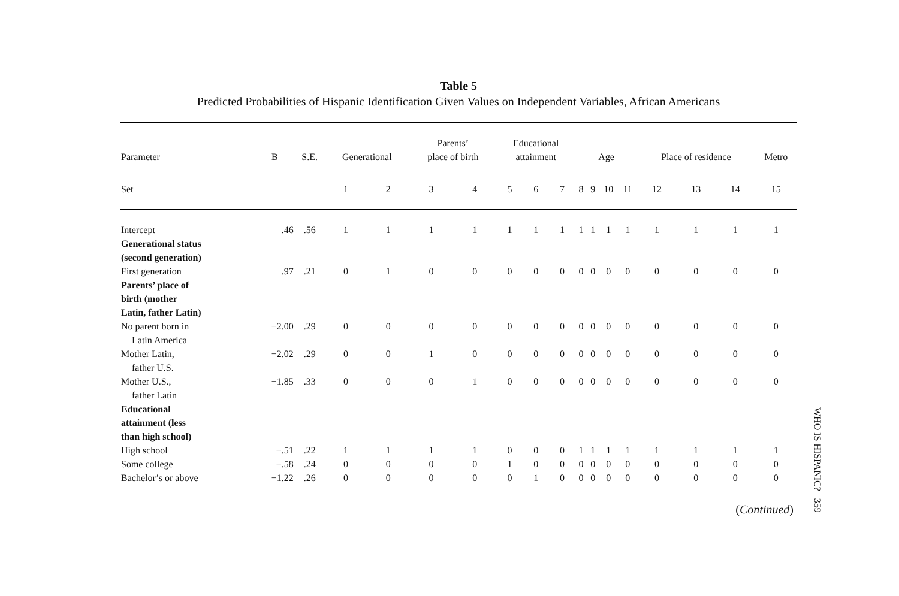Table 5
Predicted Probabilities of Hispanic Identification Given Values on Independent Variables, African Americans
| Parameter | B | S.E. | Generational | | Parents’ place of birth | | Educational attainment | | | Age | | | | Place of residence | | | Metro |
| --- | --- | --- | --- | --- | --- | --- | --- | --- | --- | --- | --- | --- | --- | --- | --- | --- | --- |
| Set | | | 1 | 2 | 3 | 4 | 5 | 6 | 7 | 8 | 9 | 10 | 11 | 12 | 13 | 14 | 15 |
| Intercept | .46 | .56 | 1 | 1 | 1 | 1 | 1 | 1 | 1 | 1 | 1 | 1 | 1 | 1 | 1 | 1 | 1 |
| Generational status (second generation) | | | | | | | | | | | | | | | | | |
| First generation | .97 | .21 | 0 | 1 | 0 | 0 | 0 | 0 | 0 | 0 | 0 | 0 | 0 | 0 | 0 | 0 | 0 |
| Parents’ place of birth (mother Latin, father Latin) | | | | | | | | | | | | | | | | | |
| No parent born in Latin America | −2.00 | .29 | 0 | 0 | 0 | 0 | 0 | 0 | 0 | 0 | 0 | 0 | 0 | 0 | 0 | 0 | 0 |
| Mother Latin, father U.S. | −2.02 | .29 | 0 | 0 | 1 | 0 | 0 | 0 | 0 | 0 | 0 | 0 | 0 | 0 | 0 | 0 | 0 |
| Mother U.S., father Latin | −1.85 | .33 | 0 | 0 | 0 | 1 | 0 | 0 | 0 | 0 | 0 | 0 | 0 | 0 | 0 | 0 | 0 |
| Educational attainment (less than high school) | | | | | | | | | | | | | | | | | |
| High school | −.51 | .22 | 1 | 1 | 1 | 1 | 0 | 0 | 0 | 1 | 1 | 1 | 1 | 1 | 1 | 1 | 1 |
| Some college | −.58 | .24 | 0 | 0 | 0 | 0 | 1 | 0 | 0 | 0 | 0 | 0 | 0 | 0 | 0 | 0 | 0 |
| Bachelor’s or above | −1.22 | .26 | 0 | 0 | 0 | 0 | 0 | 1 | 0 | 0 | 0 | 0 | 0 | 0 | 0 | 0 | 0 |
(Continued)
WHO IS HISPANIC? 359